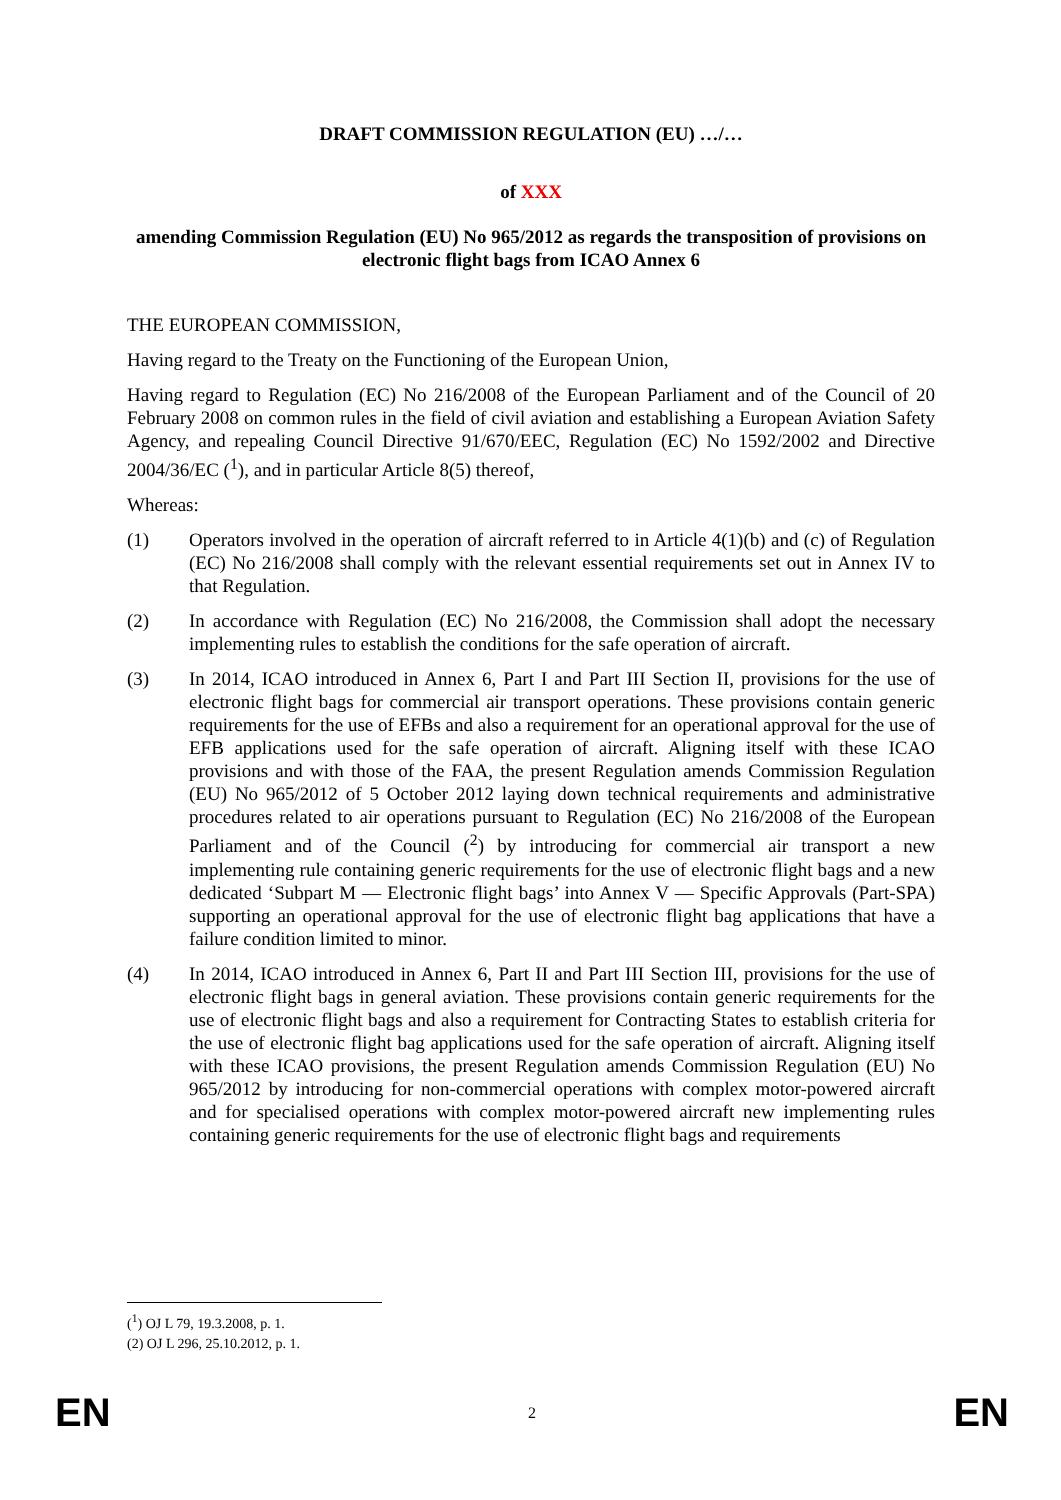DRAFT COMMISSION REGULATION (EU) …/…
of XXX
amending Commission Regulation (EU) No 965/2012 as regards the transposition of provisions on electronic flight bags from ICAO Annex 6
THE EUROPEAN COMMISSION,
Having regard to the Treaty on the Functioning of the European Union,
Having regard to Regulation (EC) No 216/2008 of the European Parliament and of the Council of 20 February 2008 on common rules in the field of civil aviation and establishing a European Aviation Safety Agency, and repealing Council Directive 91/670/EEC, Regulation (EC) No 1592/2002 and Directive 2004/36/EC (<sup>1</sup>), and in particular Article 8(5) thereof,
Whereas:
(1) Operators involved in the operation of aircraft referred to in Article 4(1)(b) and (c) of Regulation (EC) No 216/2008 shall comply with the relevant essential requirements set out in Annex IV to that Regulation.
(2) In accordance with Regulation (EC) No 216/2008, the Commission shall adopt the necessary implementing rules to establish the conditions for the safe operation of aircraft.
(3) In 2014, ICAO introduced in Annex 6, Part I and Part III Section II, provisions for the use of electronic flight bags for commercial air transport operations. These provisions contain generic requirements for the use of EFBs and also a requirement for an operational approval for the use of EFB applications used for the safe operation of aircraft. Aligning itself with these ICAO provisions and with those of the FAA, the present Regulation amends Commission Regulation (EU) No 965/2012 of 5 October 2012 laying down technical requirements and administrative procedures related to air operations pursuant to Regulation (EC) No 216/2008 of the European Parliament and of the Council (<sup>2</sup>) by introducing for commercial air transport a new implementing rule containing generic requirements for the use of electronic flight bags and a new dedicated ‘Subpart M — Electronic flight bags’ into Annex V — Specific Approvals (Part-SPA) supporting an operational approval for the use of electronic flight bag applications that have a failure condition limited to minor.
(4) In 2014, ICAO introduced in Annex 6, Part II and Part III Section III, provisions for the use of electronic flight bags in general aviation. These provisions contain generic requirements for the use of electronic flight bags and also a requirement for Contracting States to establish criteria for the use of electronic flight bag applications used for the safe operation of aircraft. Aligning itself with these ICAO provisions, the present Regulation amends Commission Regulation (EU) No 965/2012 by introducing for non-commercial operations with complex motor-powered aircraft and for specialised operations with complex motor-powered aircraft new implementing rules containing generic requirements for the use of electronic flight bags and requirements
(<sup>1</sup>) OJ L 79, 19.3.2008, p. 1.
(2) OJ L 296, 25.10.2012, p. 1.
EN 2 EN